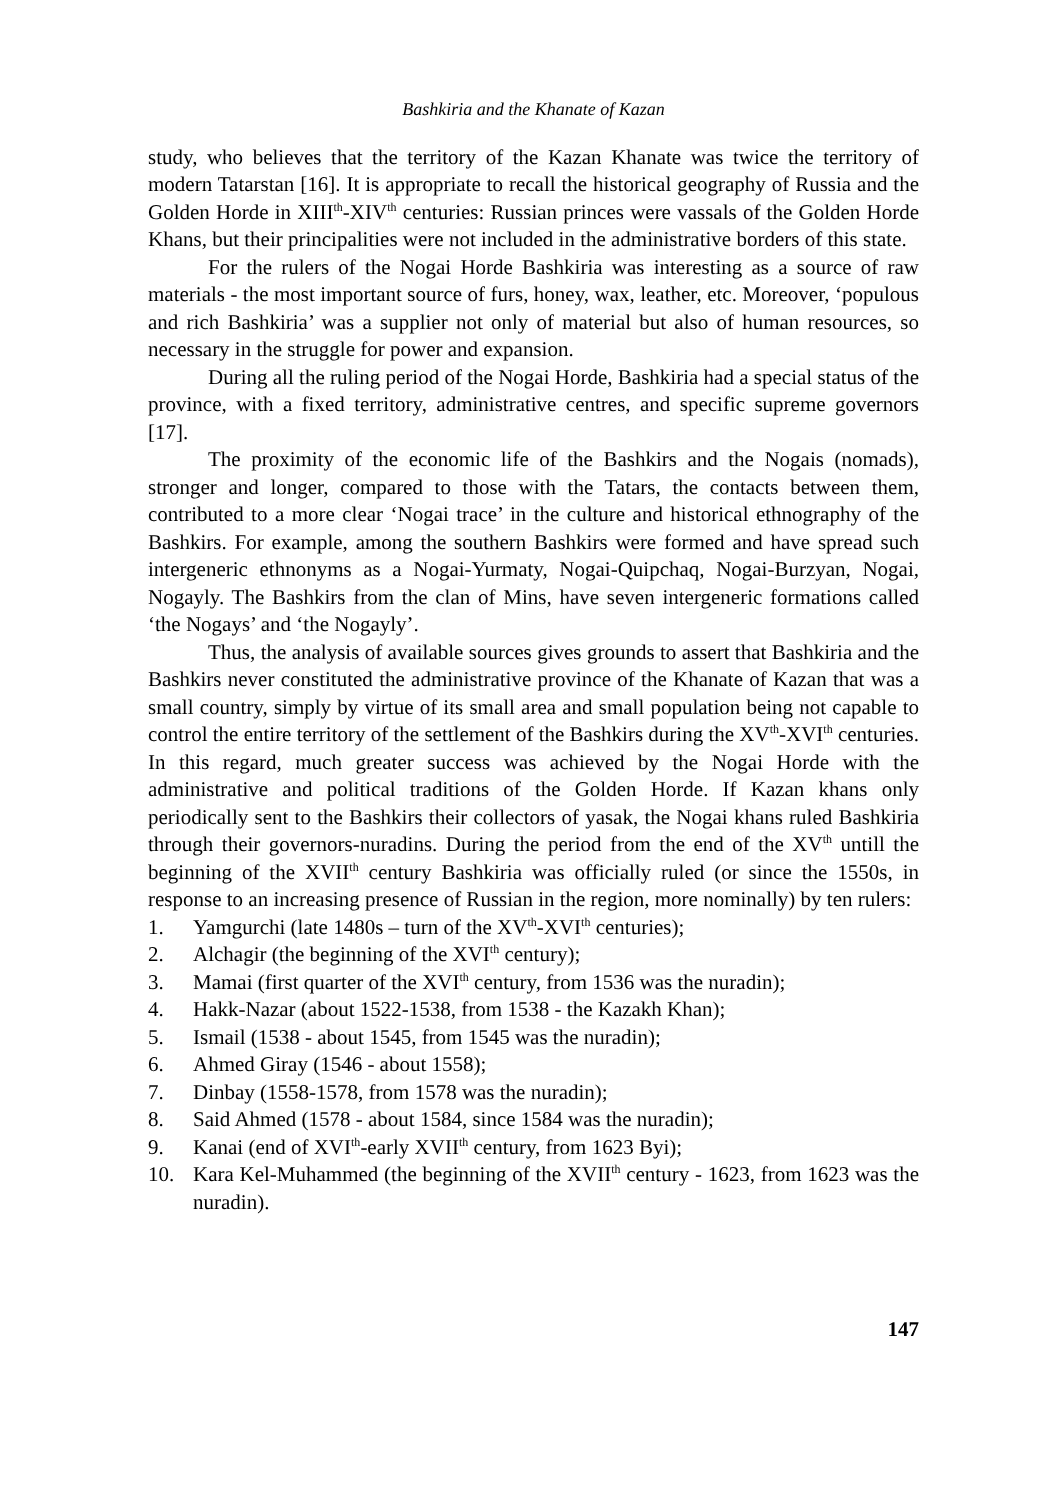Bashkiria and the Khanate of Kazan
study, who believes that the territory of the Kazan Khanate was twice the territory of modern Tatarstan [16]. It is appropriate to recall the historical geography of Russia and the Golden Horde in XIII<sup>th</sup>-XIV<sup>th</sup> centuries: Russian princes were vassals of the Golden Horde Khans, but their principalities were not included in the administrative borders of this state.
For the rulers of the Nogai Horde Bashkiria was interesting as a source of raw materials - the most important source of furs, honey, wax, leather, etc. Moreover, ‘populous and rich Bashkiria’ was a supplier not only of material but also of human resources, so necessary in the struggle for power and expansion.
During all the ruling period of the Nogai Horde, Bashkiria had a special status of the province, with a fixed territory, administrative centres, and specific supreme governors [17].
The proximity of the economic life of the Bashkirs and the Nogais (nomads), stronger and longer, compared to those with the Tatars, the contacts between them, contributed to a more clear ‘Nogai trace’ in the culture and historical ethnography of the Bashkirs. For example, among the southern Bashkirs were formed and have spread such intergeneric ethnonyms as a Nogai-Yurmaty, Nogai-Quipchaq, Nogai-Burzyan, Nogai, Nogayly. The Bashkirs from the clan of Mins, have seven intergeneric formations called ‘the Nogays’ and ‘the Nogayly’.
Thus, the analysis of available sources gives grounds to assert that Bashkiria and the Bashkirs never constituted the administrative province of the Khanate of Kazan that was a small country, simply by virtue of its small area and small population being not capable to control the entire territory of the settlement of the Bashkirs during the XV<sup>th</sup>-XVI<sup>th</sup> centuries. In this regard, much greater success was achieved by the Nogai Horde with the administrative and political traditions of the Golden Horde. If Kazan khans only periodically sent to the Bashkirs their collectors of yasak, the Nogai khans ruled Bashkiria through their governors-nuradins. During the period from the end of the XV<sup>th</sup> untill the beginning of the XVII<sup>th</sup> century Bashkiria was officially ruled (or since the 1550s, in response to an increasing presence of Russian in the region, more nominally) by ten rulers:
1. Yamgurchi (late 1480s – turn of the XV<sup>th</sup>-XVI<sup>th</sup> centuries);
2. Alchagir (the beginning of the XVI<sup>th</sup> century);
3. Mamai (first quarter of the XVI<sup>th</sup> century, from 1536 was the nuradin);
4. Hakk-Nazar (about 1522-1538, from 1538 - the Kazakh Khan);
5. Ismail (1538 - about 1545, from 1545 was the nuradin);
6. Ahmed Giray (1546 - about 1558);
7. Dinbay (1558-1578, from 1578 was the nuradin);
8. Said Ahmed (1578 - about 1584, since 1584 was the nuradin);
9. Kanai (end of XVI<sup>th</sup>-early XVII<sup>th</sup> century, from 1623 Byi);
10. Kara Kel-Muhammed (the beginning of the XVII<sup>th</sup> century - 1623, from 1623 was the nuradin).
147